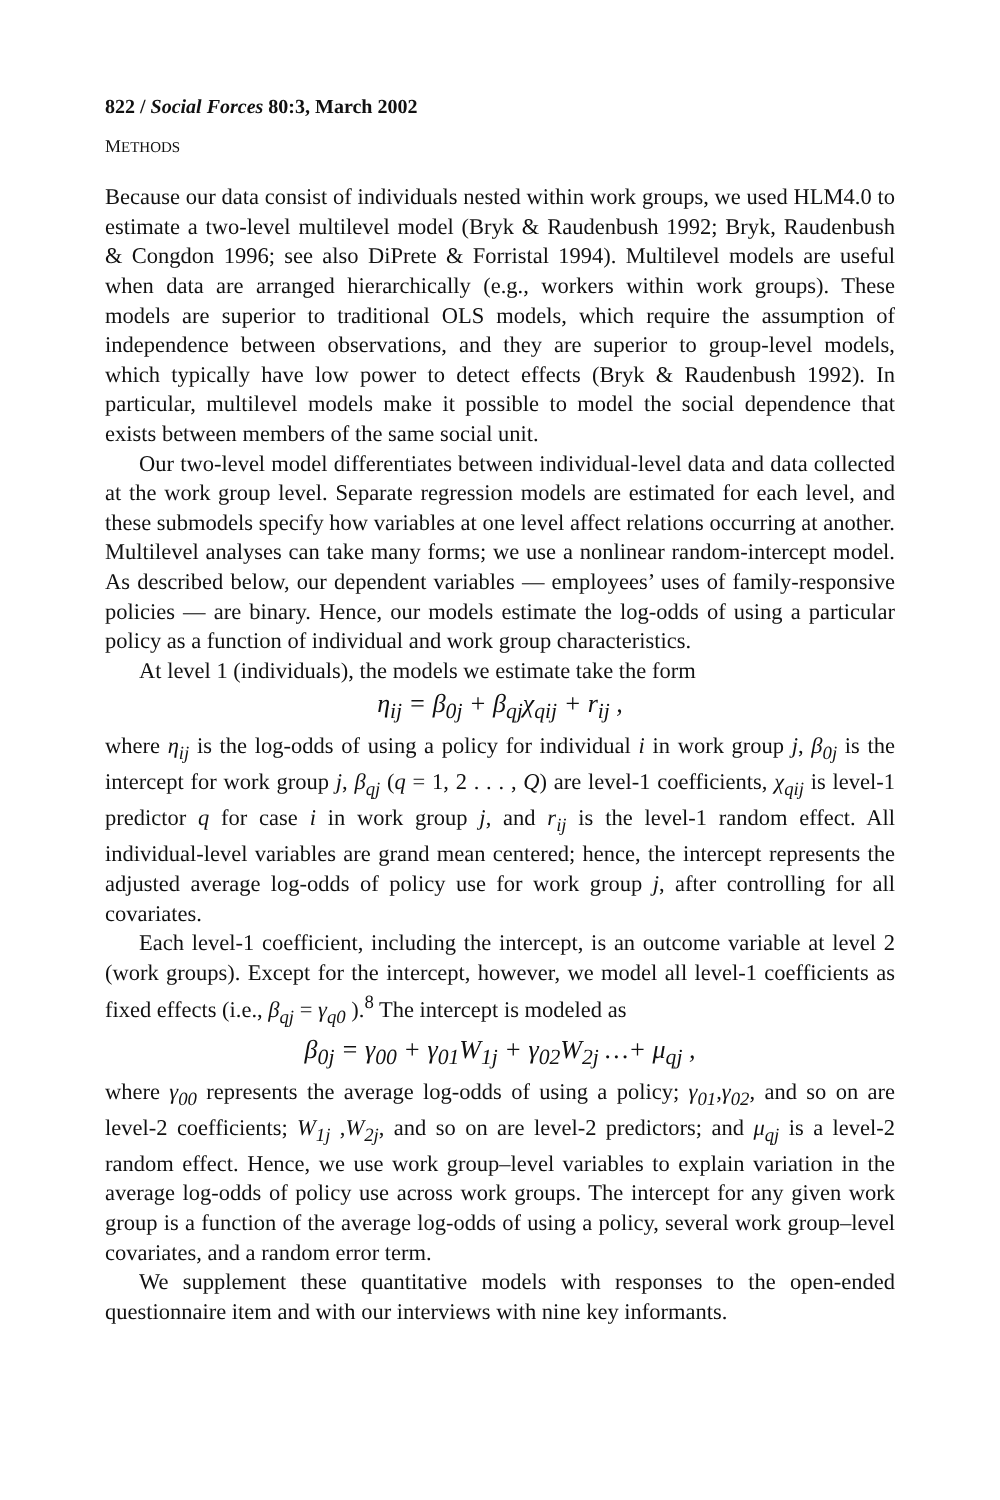822 / Social Forces 80:3, March 2002
METHODS
Because our data consist of individuals nested within work groups, we used HLM4.0 to estimate a two-level multilevel model (Bryk & Raudenbush 1992; Bryk, Raudenbush & Congdon 1996; see also DiPrete & Forristal 1994). Multilevel models are useful when data are arranged hierarchically (e.g., workers within work groups). These models are superior to traditional OLS models, which require the assumption of independence between observations, and they are superior to group-level models, which typically have low power to detect effects (Bryk & Raudenbush 1992). In particular, multilevel models make it possible to model the social dependence that exists between members of the same social unit.
Our two-level model differentiates between individual-level data and data collected at the work group level. Separate regression models are estimated for each level, and these submodels specify how variables at one level affect relations occurring at another. Multilevel analyses can take many forms; we use a nonlinear random-intercept model. As described below, our dependent variables — employees’ uses of family-responsive policies — are binary. Hence, our models estimate the log-odds of using a particular policy as a function of individual and work group characteristics.
At level 1 (individuals), the models we estimate take the form
η<sub>ij</sub> = β<sub>0j</sub> + β<sub>qj</sub>χ<sub>qij</sub> + r<sub>ij</sub> ,
where η<sub>ij</sub> is the log-odds of using a policy for individual i in work group j, β<sub>0j</sub> is the intercept for work group j, β<sub>qj</sub> (q = 1, 2 . . . , Q) are level-1 coefficients, χ<sub>qij</sub> is level-1 predictor q for case i in work group j, and r<sub>ij</sub> is the level-1 random effect. All individual-level variables are grand mean centered; hence, the intercept represents the adjusted average log-odds of policy use for work group j, after controlling for all covariates.
Each level-1 coefficient, including the intercept, is an outcome variable at level 2 (work groups). Except for the intercept, however, we model all level-1 coefficients as fixed effects (i.e., β<sub>qj</sub> = γ<sub>q0</sub> ).<sup>8</sup> The intercept is modeled as
β<sub>0j</sub> = γ<sub>00</sub> + γ<sub>01</sub>W<sub>1j</sub> + γ<sub>02</sub>W<sub>2j</sub> …+ μ<sub>qj</sub> ,
where γ<sub>00</sub> represents the average log-odds of using a policy; γ<sub>01</sub>,γ<sub>02</sub>, and so on are level-2 coefficients; W<sub>1j</sub> ,W<sub>2j</sub>, and so on are level-2 predictors; and μ<sub>qj</sub> is a level-2 random effect. Hence, we use work group–level variables to explain variation in the average log-odds of policy use across work groups. The intercept for any given work group is a function of the average log-odds of using a policy, several work group–level covariates, and a random error term.
We supplement these quantitative models with responses to the open-ended questionnaire item and with our interviews with nine key informants.